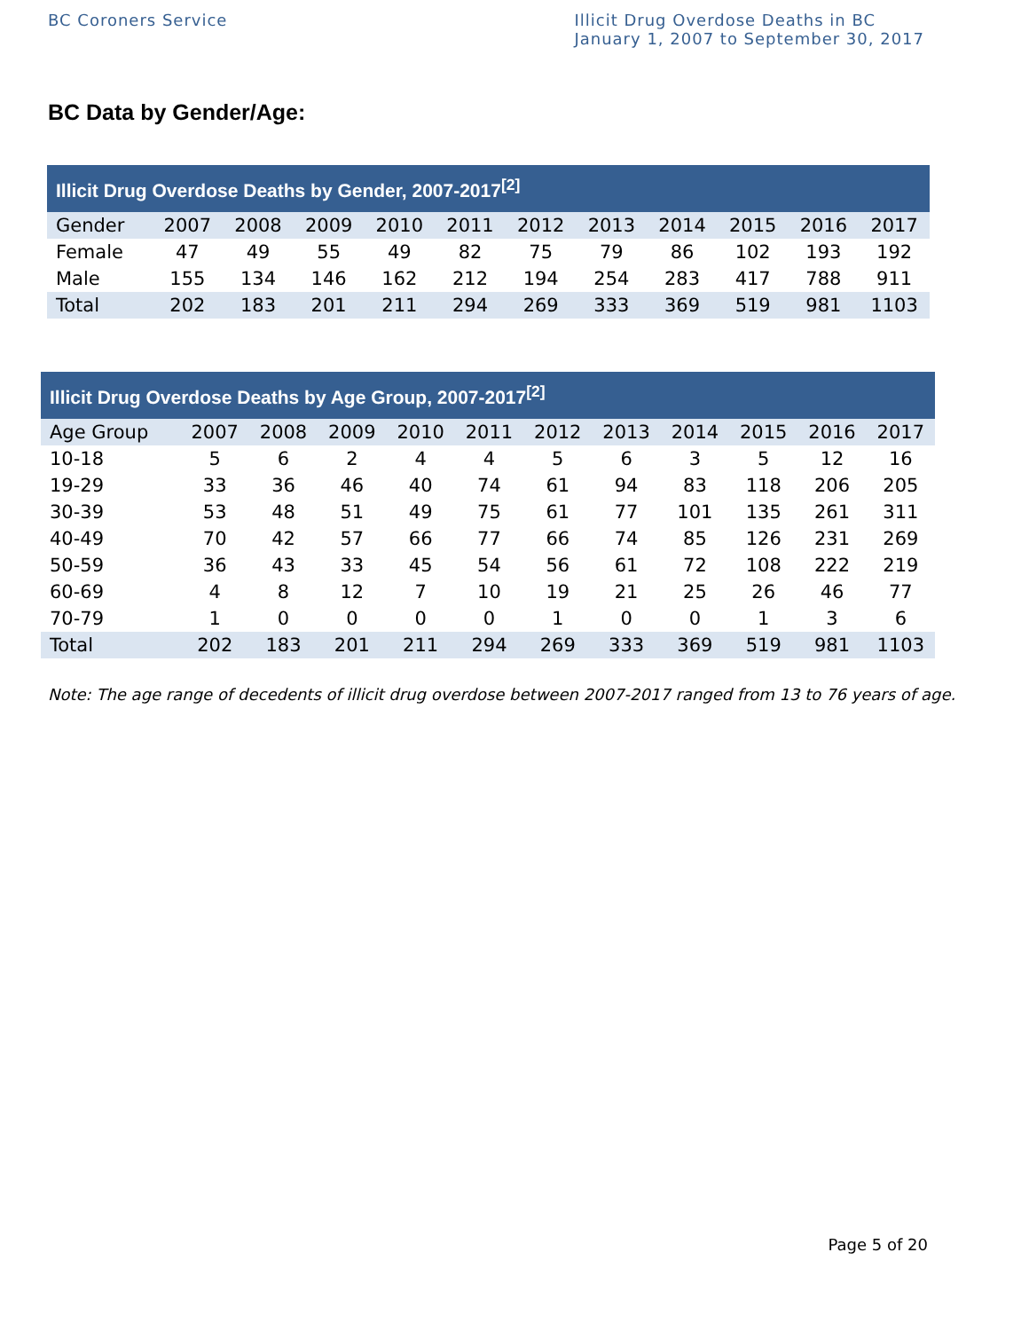BC Coroners Service Illicit Drug Overdose Deaths in BC
January 1, 2007 to September 30, 2017
BC Data by Gender/Age:
| Illicit Drug Overdose Deaths by Gender, 2007-2017<sup>[2]</sup> | | | | | | | | | | | |
| --- | --- | --- | --- | --- | --- | --- | --- | --- | --- | --- | --- |
| Gender | 2007 | 2008 | 2009 | 2010 | 2011 | 2012 | 2013 | 2014 | 2015 | 2016 | 2017 |
| Female | 47 | 49 | 55 | 49 | 82 | 75 | 79 | 86 | 102 | 193 | 192 |
| Male | 155 | 134 | 146 | 162 | 212 | 194 | 254 | 283 | 417 | 788 | 911 |
| Total | 202 | 183 | 201 | 211 | 294 | 269 | 333 | 369 | 519 | 981 | 1103 |
| Illicit Drug Overdose Deaths by Age Group, 2007-2017<sup>[2]</sup> | | | | | | | | | | | |
| --- | --- | --- | --- | --- | --- | --- | --- | --- | --- | --- | --- |
| Age Group | 2007 | 2008 | 2009 | 2010 | 2011 | 2012 | 2013 | 2014 | 2015 | 2016 | 2017 |
| 10-18 | 5 | 6 | 2 | 4 | 4 | 5 | 6 | 3 | 5 | 12 | 16 |
| 19-29 | 33 | 36 | 46 | 40 | 74 | 61 | 94 | 83 | 118 | 206 | 205 |
| 30-39 | 53 | 48 | 51 | 49 | 75 | 61 | 77 | 101 | 135 | 261 | 311 |
| 40-49 | 70 | 42 | 57 | 66 | 77 | 66 | 74 | 85 | 126 | 231 | 269 |
| 50-59 | 36 | 43 | 33 | 45 | 54 | 56 | 61 | 72 | 108 | 222 | 219 |
| 60-69 | 4 | 8 | 12 | 7 | 10 | 19 | 21 | 25 | 26 | 46 | 77 |
| 70-79 | 1 | 0 | 0 | 0 | 0 | 1 | 0 | 0 | 1 | 3 | 6 |
| Total | 202 | 183 | 201 | 211 | 294 | 269 | 333 | 369 | 519 | 981 | 1103 |
Note: The age range of decedents of illicit drug overdose between 2007-2017 ranged from 13 to 76 years of age.
Page 5 of 20